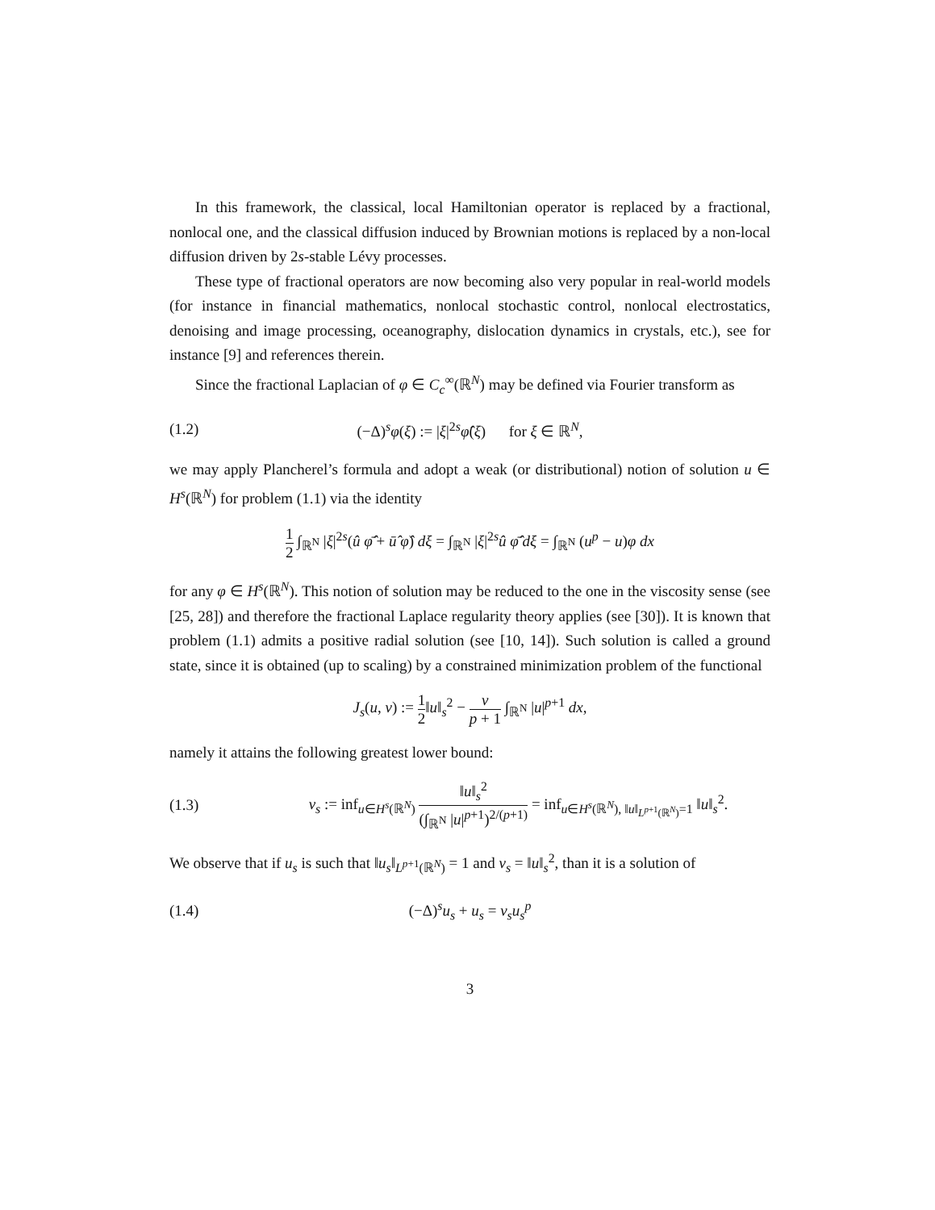In this framework, the classical, local Hamiltonian operator is replaced by a fractional, nonlocal one, and the classical diffusion induced by Brownian motions is replaced by a non-local diffusion driven by 2s-stable Lévy processes.
These type of fractional operators are now becoming also very popular in real-world models (for instance in financial mathematics, nonlocal stochastic control, nonlocal electrostatics, denoising and image processing, oceanography, dislocation dynamics in crystals, etc.), see for instance [9] and references therein.
Since the fractional Laplacian of φ ∈ C<sub>c</sub><sup>∞</sup>(ℝ<sup>N</sup>) may be defined via Fourier transform as
(1.2)
(−Δ)<sup>s</sup>φ(ξ) := |ξ|<sup>2s</sup>φ̂(ξ) for ξ ∈ ℝ<sup>N</sup>,
we may apply Plancherel’s formula and adopt a weak (or distributional) notion of solution u ∈ H<sup>s</sup>(ℝ<sup>N</sup>) for problem (1.1) via the identity
1 2 ∫<sub>ℝ<sup>N</sup></sub> |ξ|<sup>2s</sup>(û φ̂̄ + ū̂ φ̂) dξ = ∫<sub>ℝ<sup>N</sup></sub> |ξ|<sup>2s</sup>û φ̂̄ dξ = ∫<sub>ℝ<sup>N</sup></sub> (u<sup>p</sup> − u)φ dx
for any φ ∈ H<sup>s</sup>(ℝ<sup>N</sup>). This notion of solution may be reduced to the one in the viscosity sense (see [25, 28]) and therefore the fractional Laplace regularity theory applies (see [30]). It is known that problem (1.1) admits a positive radial solution (see [10, 14]). Such solution is called a ground state, since it is obtained (up to scaling) by a constrained minimization problem of the functional
J<sub>s</sub>(u, ν) := 1 2‖u‖<sub>s</sub><sup>2</sup> − ν p + 1 ∫<sub>ℝ<sup>N</sup></sub> |u|<sup>p+1</sup> dx,
namely it attains the following greatest lower bound:
(1.3)
ν<sub>s</sub> := inf<sub>u∈H<sup>s</sup>(ℝ<sup>N</sup>)</sub> ‖u‖<sub>s</sub><sup>2</sup> (∫<sub>ℝ<sup>N</sup></sub> |u|<sup>p+1</sup>)<sup>2/(p+1)</sup> = inf<sub>u∈H<sup>s</sup>(ℝ<sup>N</sup>), ‖u‖<sub>L<sup>p+1</sup>(ℝ<sup>N</sup>)</sub>=1</sub> ‖u‖<sub>s</sub><sup>2</sup>.
We observe that if u<sub>s</sub> is such that ‖u<sub>s</sub>‖<sub>L<sup>p+1</sup>(ℝ<sup>N</sup>)</sub> = 1 and ν<sub>s</sub> = ‖u‖<sub>s</sub><sup>2</sup>, than it is a solution of
(1.4) (−Δ)<sup>s</sup>u<sub>s</sub> + u<sub>s</sub> = ν<sub>s</sub>u<sub>s</sub><sup>p</sup>
3